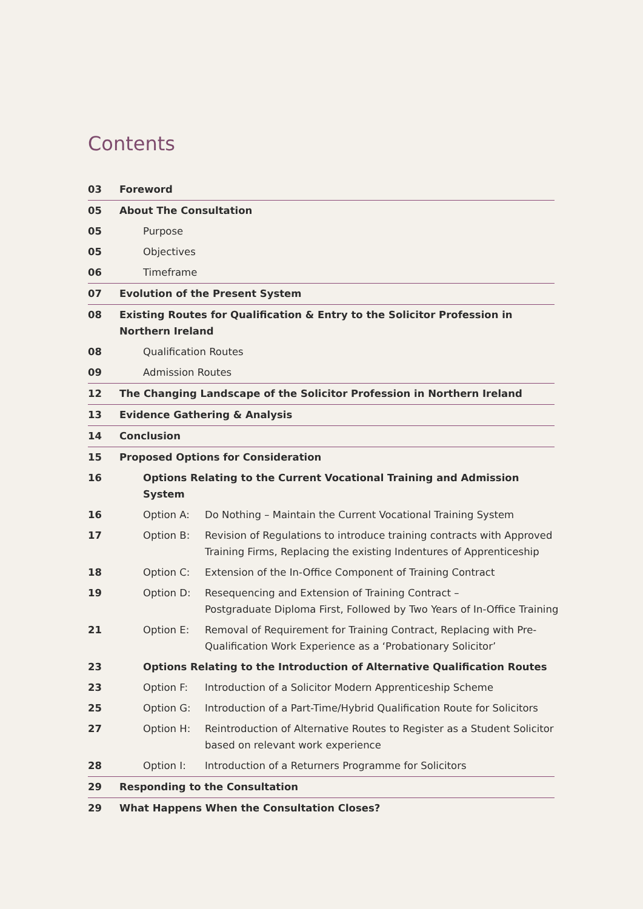Contents
03 Foreword
05 About The Consultation
05 Purpose
05 Objectives
06 Timeframe
07 Evolution of the Present System
08 Existing Routes for Qualification & Entry to the Solicitor Profession in
Northern Ireland
08 Qualification Routes
09 Admission Routes
12 The Changing Landscape of the Solicitor Profession in Northern Ireland
13 Evidence Gathering & Analysis
14 Conclusion
15 Proposed Options for Consideration
16 Options Relating to the Current Vocational Training and Admission System
16 Option A: Do Nothing – Maintain the Current Vocational Training System
17 Option B: Revision of Regulations to introduce training contracts with Approved Training Firms, Replacing the existing Indentures of Apprenticeship
18 Option C: Extension of the In-Office Component of Training Contract
19 Option D: Resequencing and Extension of Training Contract –
Postgraduate Diploma First, Followed by Two Years of In-Office Training
21 Option E: Removal of Requirement for Training Contract, Replacing with Pre-Qualification Work Experience as a ‘Probationary Solicitor’
23 Options Relating to the Introduction of Alternative Qualification Routes
23 Option F: Introduction of a Solicitor Modern Apprenticeship Scheme
25 Option G: Introduction of a Part-Time/Hybrid Qualification Route for Solicitors
27 Option H: Reintroduction of Alternative Routes to Register as a Student Solicitor based on relevant work experience
28 Option I: Introduction of a Returners Programme for Solicitors
29 Responding to the Consultation
29 What Happens When the Consultation Closes?